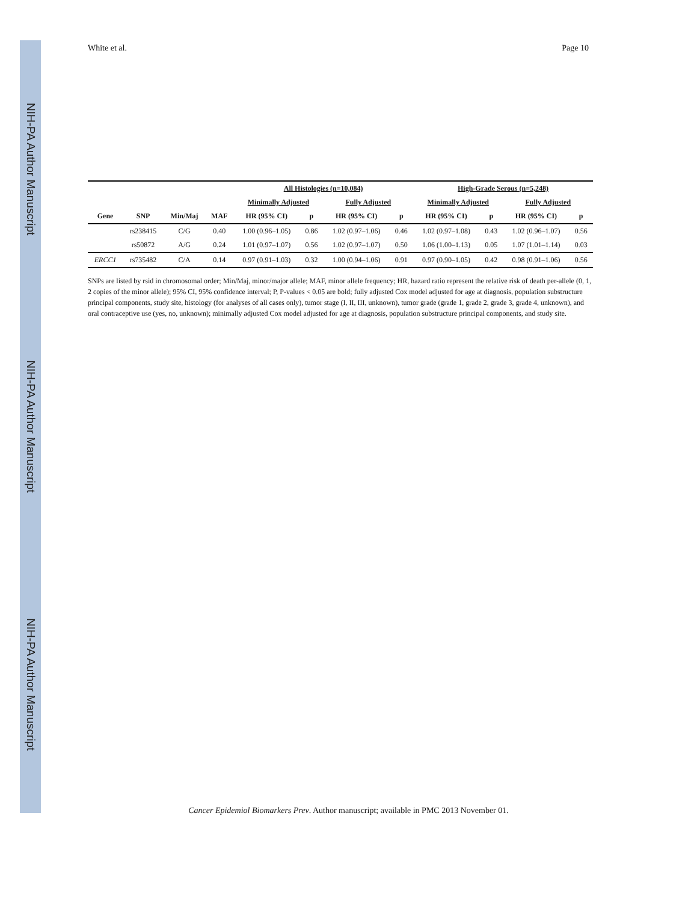NIH-PA Author Manuscript
NIH-PA Author Manuscript
NIH-PA Author Manuscript
White et al. Page 10
| | | | | All Histologies (n=10,084) | | | | High-Grade Serous (n=5,248) | | | |
| --- | --- | --- | --- | --- | --- | --- | --- | --- | --- | --- | --- |
| | | | | Minimally Adjusted | | Fully Adjusted | | Minimally Adjusted | | Fully Adjusted | |
| Gene | SNP | Min/Maj | MAF | HR (95% CI) | p | HR (95% CI) | p | HR (95% CI) | p | HR (95% CI) | p |
| | rs238415 | C/G | 0.40 | 1.00 (0.96–1.05) | 0.86 | 1.02 (0.97–1.06) | 0.46 | 1.02 (0.97–1.08) | 0.43 | 1.02 (0.96–1.07) | 0.56 |
| | rs50872 | A/G | 0.24 | 1.01 (0.97–1.07) | 0.56 | 1.02 (0.97–1.07) | 0.50 | 1.06 (1.00–1.13) | 0.05 | 1.07 (1.01–1.14) | 0.03 |
| ERCC1 | rs735482 | C/A | 0.14 | 0.97 (0.91–1.03) | 0.32 | 1.00 (0.94–1.06) | 0.91 | 0.97 (0.90–1.05) | 0.42 | 0.98 (0.91–1.06) | 0.56 |
SNPs are listed by rsid in chromosomal order; Min/Maj, minor/major allele; MAF, minor allele frequency; HR, hazard ratio represent the relative risk of death per-allele (0, 1, 2 copies of the minor allele); 95% CI, 95% confidence interval; P, P-values < 0.05 are bold; fully adjusted Cox model adjusted for age at diagnosis, population substructure principal components, study site, histology (for analyses of all cases only), tumor stage (I, II, III, unknown), tumor grade (grade 1, grade 2, grade 3, grade 4, unknown), and oral contraceptive use (yes, no, unknown); minimally adjusted Cox model adjusted for age at diagnosis, population substructure principal components, and study site.
Cancer Epidemiol Biomarkers Prev. Author manuscript; available in PMC 2013 November 01.